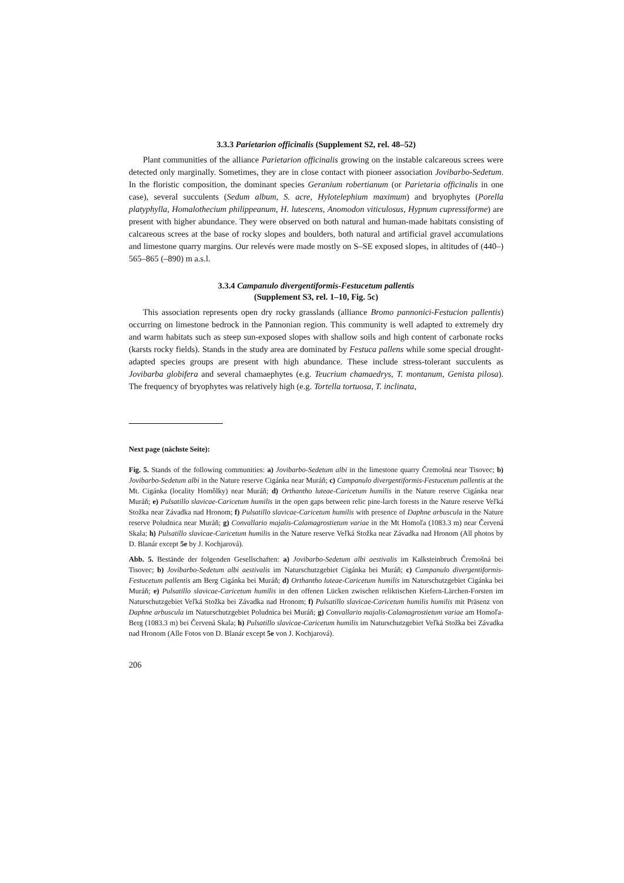3.3.3 Parietarion officinalis (Supplement S2, rel. 48–52)
Plant communities of the alliance Parietarion officinalis growing on the instable calcareous screes were detected only marginally. Sometimes, they are in close contact with pioneer association Jovibarbo-Sedetum. In the floristic composition, the dominant species Geranium robertianum (or Parietaria officinalis in one case), several succulents (Sedum album, S. acre, Hylotelephium maximum) and bryophytes (Porella platyphylla, Homalothecium philippeanum, H. lutescens, Anomodon viticulosus, Hypnum cupressiforme) are present with higher abundance. They were observed on both natural and human-made habitats consisting of calcareous screes at the base of rocky slopes and boulders, both natural and artificial gravel accumulations and limestone quarry margins. Our relevés were made mostly on S–SE exposed slopes, in altitudes of (440–) 565–865 (–890) m a.s.l.
3.3.4 Campanulo divergentiformis-Festucetum pallentis
(Supplement S3, rel. 1–10, Fig. 5c)
This association represents open dry rocky grasslands (alliance Bromo pannonici-Festucion pallentis) occurring on limestone bedrock in the Pannonian region. This community is well adapted to extremely dry and warm habitats such as steep sun-exposed slopes with shallow soils and high content of carbonate rocks (karsts rocky fields). Stands in the study area are dominated by Festuca pallens while some special drought-adapted species groups are present with high abundance. These include stress-tolerant succulents as Jovibarba globifera and several chamaephytes (e.g. Teucrium chamaedrys, T. montanum, Genista pilosa). The frequency of bryophytes was relatively high (e.g. Tortella tortuosa, T. inclinata,
Next page (nächste Seite):
Fig. 5. Stands of the following communities: a) Jovibarbo-Sedetum albi in the limestone quarry Čremošná near Tisovec; b) Jovibarbo-Sedetum albi in the Nature reserve Cigánka near Muráň; c) Campanulo divergentiformis-Festucetum pallentis at the Mt. Cigánka (locality Homôlky) near Muráň; d) Orthantho luteae-Caricetum humilis in the Nature reserve Cigánka near Muráň; e) Pulsatillo slavicae-Caricetum humilis in the open gaps between relic pine-larch forests in the Nature reserve Veľká Stožka near Závadka nad Hronom; f) Pulsatillo slavicae-Caricetum humilis with presence of Daphne arbuscula in the Nature reserve Poludnica near Muráň; g) Convallario majalis-Calamagrostietum variae in the Mt Homoľa (1083.3 m) near Červená Skala; h) Pulsatillo slavicae-Caricetum humilis in the Nature reserve Veľká Stožka near Závadka nad Hronom (All photos by D. Blanár except 5e by J. Kochjarová).
Abb. 5. Bestände der folgenden Gesellschaften: a) Jovibarbo-Sedetum albi aestivalis im Kalksteinbruch Čremošná bei Tisovec; b) Jovibarbo-Sedetum albi aestivalis im Naturschutzgebiet Cigánka bei Muráň; c) Campanulo divergentiformis-Festucetum pallentis am Berg Cigánka bei Muráň; d) Orthantho luteae-Caricetum humilis im Naturschutzgebiet Cigánka bei Muráň; e) Pulsatillo slavicae-Caricetum humilis in den offenen Lücken zwischen reliktischen Kiefern-Lärchen-Forsten im Naturschutzgebiet Veľká Stožka bei Závadka nad Hronom; f) Pulsatillo slavicae-Caricetum humilis humilis mit Präsenz von Daphne arbuscula im Naturschutzgebiet Poludnica bei Muráň; g) Convallario majalis-Calamagrostietum variae am Homoľa-Berg (1083.3 m) bei Červená Skala; h) Pulsatillo slavicae-Caricetum humilis im Naturschutzgebiet Veľká Stožka bei Závadka nad Hronom (Alle Fotos von D. Blanár except 5e von J. Kochjarová).
206